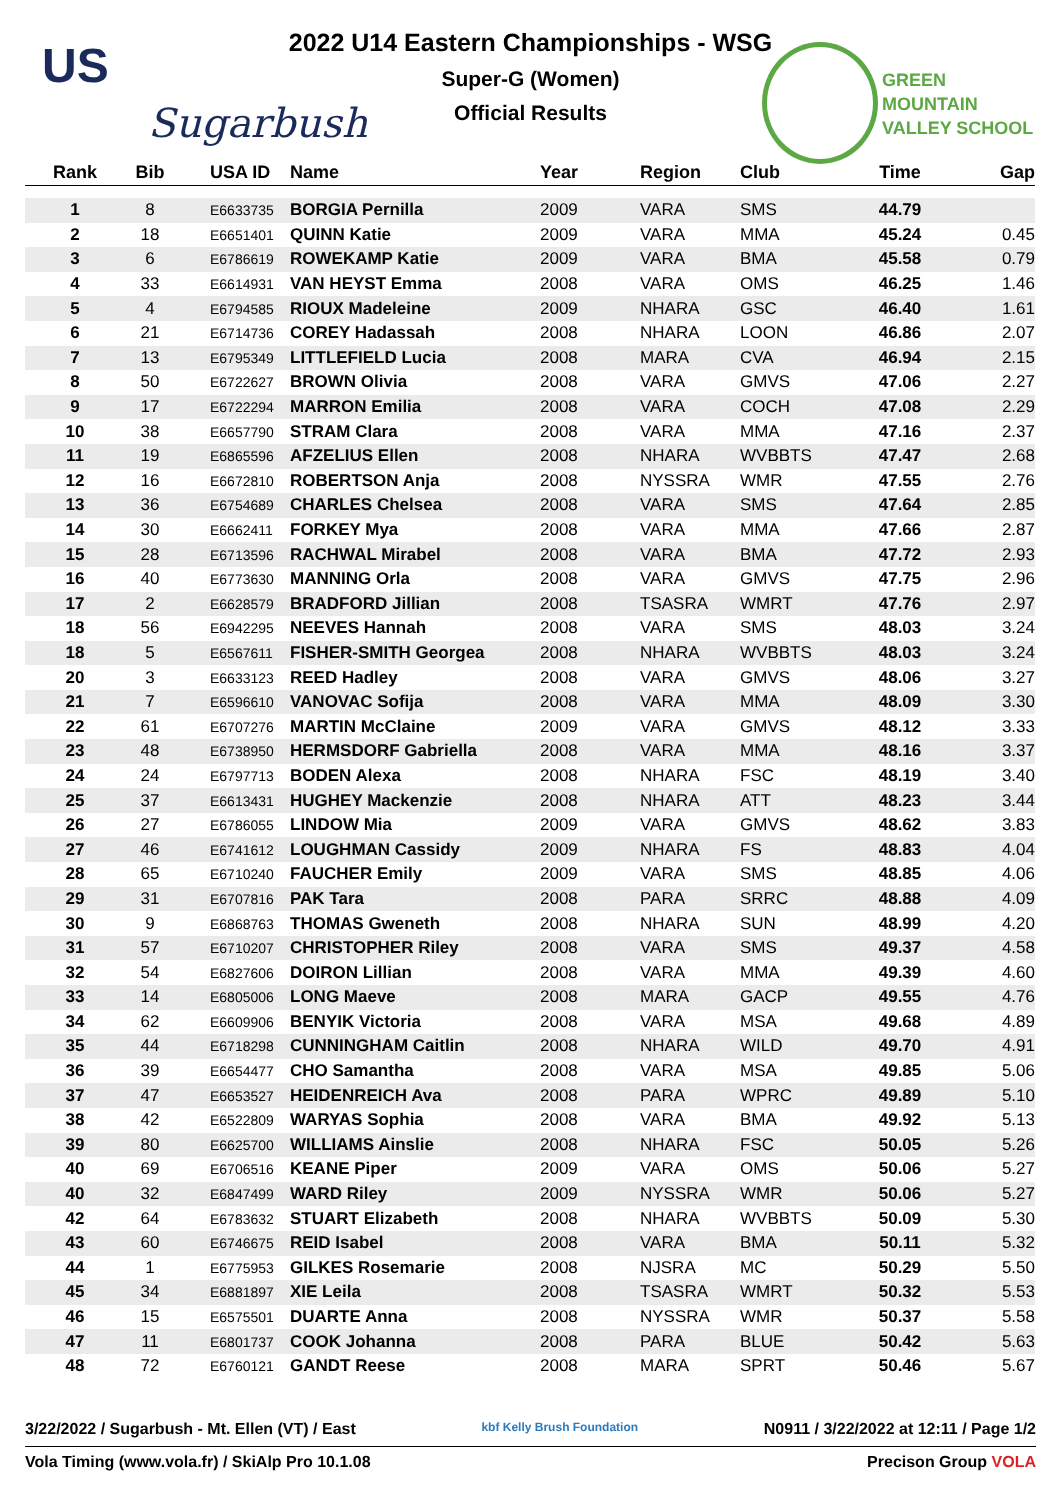US
Sugarbush
2022 U14 Eastern Championships - WSG
Super-G (Women)
Official Results
GREEN
MOUNTAIN
VALLEY SCHOOL
| Rank | Bib | USA ID | Name | Year | Region | Club | Time | Gap |
| --- | --- | --- | --- | --- | --- | --- | --- | --- |
| 1 | 8 | E6633735 | BORGIA Pernilla | 2009 | VARA | SMS | 44.79 | |
| 2 | 18 | E6651401 | QUINN Katie | 2009 | VARA | MMA | 45.24 | 0.45 |
| 3 | 6 | E6786619 | ROWEKAMP Katie | 2009 | VARA | BMA | 45.58 | 0.79 |
| 4 | 33 | E6614931 | VAN HEYST Emma | 2008 | VARA | OMS | 46.25 | 1.46 |
| 5 | 4 | E6794585 | RIOUX Madeleine | 2009 | NHARA | GSC | 46.40 | 1.61 |
| 6 | 21 | E6714736 | COREY Hadassah | 2008 | NHARA | LOON | 46.86 | 2.07 |
| 7 | 13 | E6795349 | LITTLEFIELD Lucia | 2008 | MARA | CVA | 46.94 | 2.15 |
| 8 | 50 | E6722627 | BROWN Olivia | 2008 | VARA | GMVS | 47.06 | 2.27 |
| 9 | 17 | E6722294 | MARRON Emilia | 2008 | VARA | COCH | 47.08 | 2.29 |
| 10 | 38 | E6657790 | STRAM Clara | 2008 | VARA | MMA | 47.16 | 2.37 |
| 11 | 19 | E6865596 | AFZELIUS Ellen | 2008 | NHARA | WVBBTS | 47.47 | 2.68 |
| 12 | 16 | E6672810 | ROBERTSON Anja | 2008 | NYSSRA | WMR | 47.55 | 2.76 |
| 13 | 36 | E6754689 | CHARLES Chelsea | 2008 | VARA | SMS | 47.64 | 2.85 |
| 14 | 30 | E6662411 | FORKEY Mya | 2008 | VARA | MMA | 47.66 | 2.87 |
| 15 | 28 | E6713596 | RACHWAL Mirabel | 2008 | VARA | BMA | 47.72 | 2.93 |
| 16 | 40 | E6773630 | MANNING Orla | 2008 | VARA | GMVS | 47.75 | 2.96 |
| 17 | 2 | E6628579 | BRADFORD Jillian | 2008 | TSASRA | WMRT | 47.76 | 2.97 |
| 18 | 56 | E6942295 | NEEVES Hannah | 2008 | VARA | SMS | 48.03 | 3.24 |
| 18 | 5 | E6567611 | FISHER-SMITH Georgea | 2008 | NHARA | WVBBTS | 48.03 | 3.24 |
| 20 | 3 | E6633123 | REED Hadley | 2008 | VARA | GMVS | 48.06 | 3.27 |
| 21 | 7 | E6596610 | VANOVAC Sofija | 2008 | VARA | MMA | 48.09 | 3.30 |
| 22 | 61 | E6707276 | MARTIN McClaine | 2009 | VARA | GMVS | 48.12 | 3.33 |
| 23 | 48 | E6738950 | HERMSDORF Gabriella | 2008 | VARA | MMA | 48.16 | 3.37 |
| 24 | 24 | E6797713 | BODEN Alexa | 2008 | NHARA | FSC | 48.19 | 3.40 |
| 25 | 37 | E6613431 | HUGHEY Mackenzie | 2008 | NHARA | ATT | 48.23 | 3.44 |
| 26 | 27 | E6786055 | LINDOW Mia | 2009 | VARA | GMVS | 48.62 | 3.83 |
| 27 | 46 | E6741612 | LOUGHMAN Cassidy | 2009 | NHARA | FS | 48.83 | 4.04 |
| 28 | 65 | E6710240 | FAUCHER Emily | 2009 | VARA | SMS | 48.85 | 4.06 |
| 29 | 31 | E6707816 | PAK Tara | 2008 | PARA | SRRC | 48.88 | 4.09 |
| 30 | 9 | E6868763 | THOMAS Gweneth | 2008 | NHARA | SUN | 48.99 | 4.20 |
| 31 | 57 | E6710207 | CHRISTOPHER Riley | 2008 | VARA | SMS | 49.37 | 4.58 |
| 32 | 54 | E6827606 | DOIRON Lillian | 2008 | VARA | MMA | 49.39 | 4.60 |
| 33 | 14 | E6805006 | LONG Maeve | 2008 | MARA | GACP | 49.55 | 4.76 |
| 34 | 62 | E6609906 | BENYIK Victoria | 2008 | VARA | MSA | 49.68 | 4.89 |
| 35 | 44 | E6718298 | CUNNINGHAM Caitlin | 2008 | NHARA | WILD | 49.70 | 4.91 |
| 36 | 39 | E6654477 | CHO Samantha | 2008 | VARA | MSA | 49.85 | 5.06 |
| 37 | 47 | E6653527 | HEIDENREICH Ava | 2008 | PARA | WPRC | 49.89 | 5.10 |
| 38 | 42 | E6522809 | WARYAS Sophia | 2008 | VARA | BMA | 49.92 | 5.13 |
| 39 | 80 | E6625700 | WILLIAMS Ainslie | 2008 | NHARA | FSC | 50.05 | 5.26 |
| 40 | 69 | E6706516 | KEANE Piper | 2009 | VARA | OMS | 50.06 | 5.27 |
| 40 | 32 | E6847499 | WARD Riley | 2009 | NYSSRA | WMR | 50.06 | 5.27 |
| 42 | 64 | E6783632 | STUART Elizabeth | 2008 | NHARA | WVBBTS | 50.09 | 5.30 |
| 43 | 60 | E6746675 | REID Isabel | 2008 | VARA | BMA | 50.11 | 5.32 |
| 44 | 1 | E6775953 | GILKES Rosemarie | 2008 | NJSRA | MC | 50.29 | 5.50 |
| 45 | 34 | E6881897 | XIE Leila | 2008 | TSASRA | WMRT | 50.32 | 5.53 |
| 46 | 15 | E6575501 | DUARTE Anna | 2008 | NYSSRA | WMR | 50.37 | 5.58 |
| 47 | 11 | E6801737 | COOK Johanna | 2008 | PARA | BLUE | 50.42 | 5.63 |
| 48 | 72 | E6760121 | GANDT Reese | 2008 | MARA | SPRT | 50.46 | 5.67 |
3/22/2022 / Sugarbush - Mt. Ellen (VT) / East kbf Kelly Brush Foundation N0911 / 3/22/2022 at 12:11 / Page 1/2
Vola Timing (www.vola.fr) / SkiAlp Pro 10.1.08 Precison Group VOLA